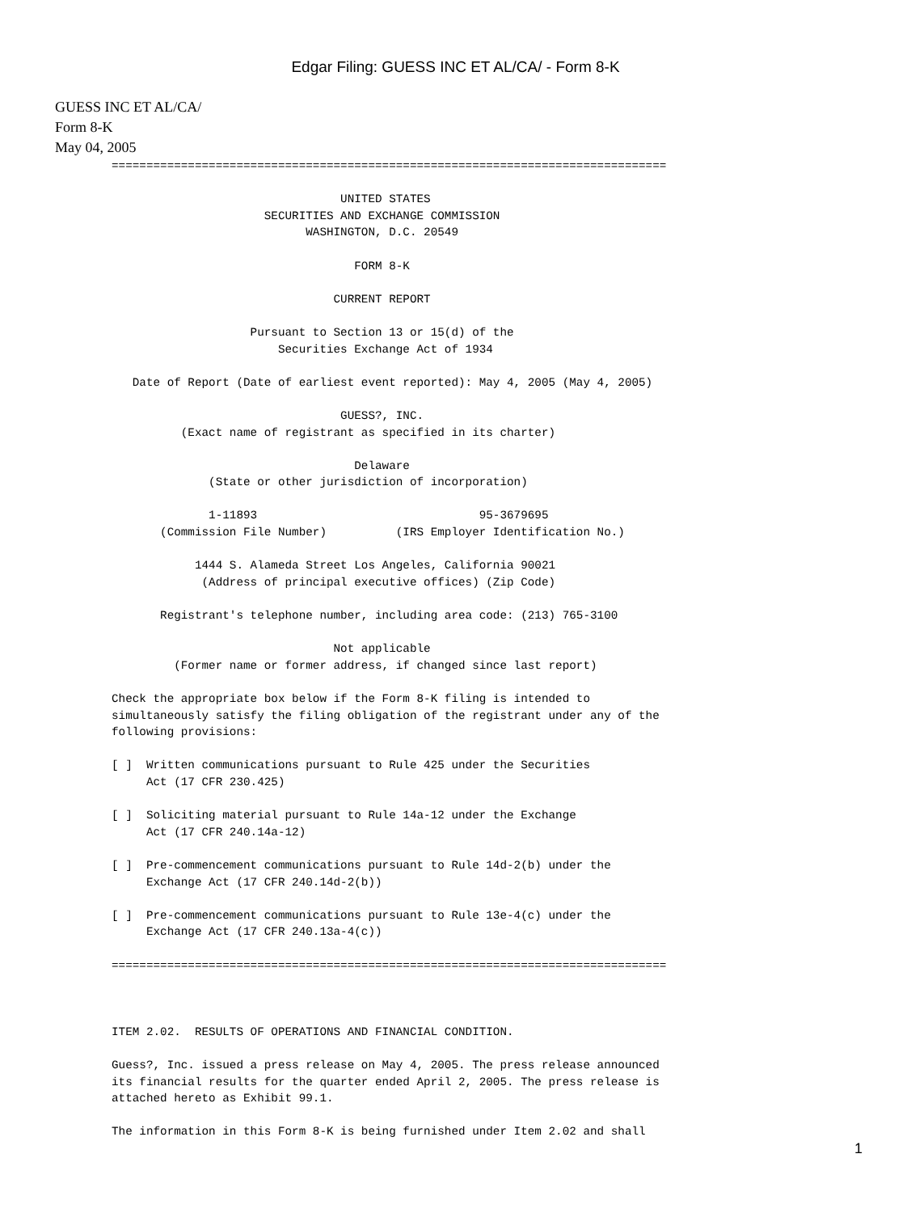Edgar Filing: GUESS INC ET AL/CA/ - Form 8-K
GUESS INC ET AL/CA/
Form 8-K
May 04, 2005
================================================================================

                                 UNITED STATES
                      SECURITIES AND EXCHANGE COMMISSION
                            WASHINGTON, D.C. 20549

                                   FORM 8-K

                                CURRENT REPORT

                    Pursuant to Section 13 or 15(d) of the
                        Securities Exchange Act of 1934

   Date of Report (Date of earliest event reported): May 4, 2005 (May 4, 2005)

                                 GUESS?, INC.
          (Exact name of registrant as specified in its charter)

                                   Delaware
              (State or other jurisdiction of incorporation)

              1-11893                                95-3679695
       (Commission File Number)          (IRS Employer Identification No.)

            1444 S. Alameda Street Los Angeles, California 90021
             (Address of principal executive offices) (Zip Code)

       Registrant's telephone number, including area code: (213) 765-3100

                                Not applicable
         (Former name or former address, if changed since last report)

Check the appropriate box below if the Form 8-K filing is intended to
simultaneously satisfy the filing obligation of the registrant under any of the
following provisions:

[ ]  Written communications pursuant to Rule 425 under the Securities
     Act (17 CFR 230.425)

[ ]  Soliciting material pursuant to Rule 14a-12 under the Exchange
     Act (17 CFR 240.14a-12)

[ ]  Pre-commencement communications pursuant to Rule 14d-2(b) under the
     Exchange Act (17 CFR 240.14d-2(b))

[ ]  Pre-commencement communications pursuant to Rule 13e-4(c) under the
     Exchange Act (17 CFR 240.13a-4(c))

================================================================================



ITEM 2.02.  RESULTS OF OPERATIONS AND FINANCIAL CONDITION.

Guess?, Inc. issued a press release on May 4, 2005. The press release announced
its financial results for the quarter ended April 2, 2005. The press release is
attached hereto as Exhibit 99.1.

The information in this Form 8-K is being furnished under Item 2.02 and shall
1